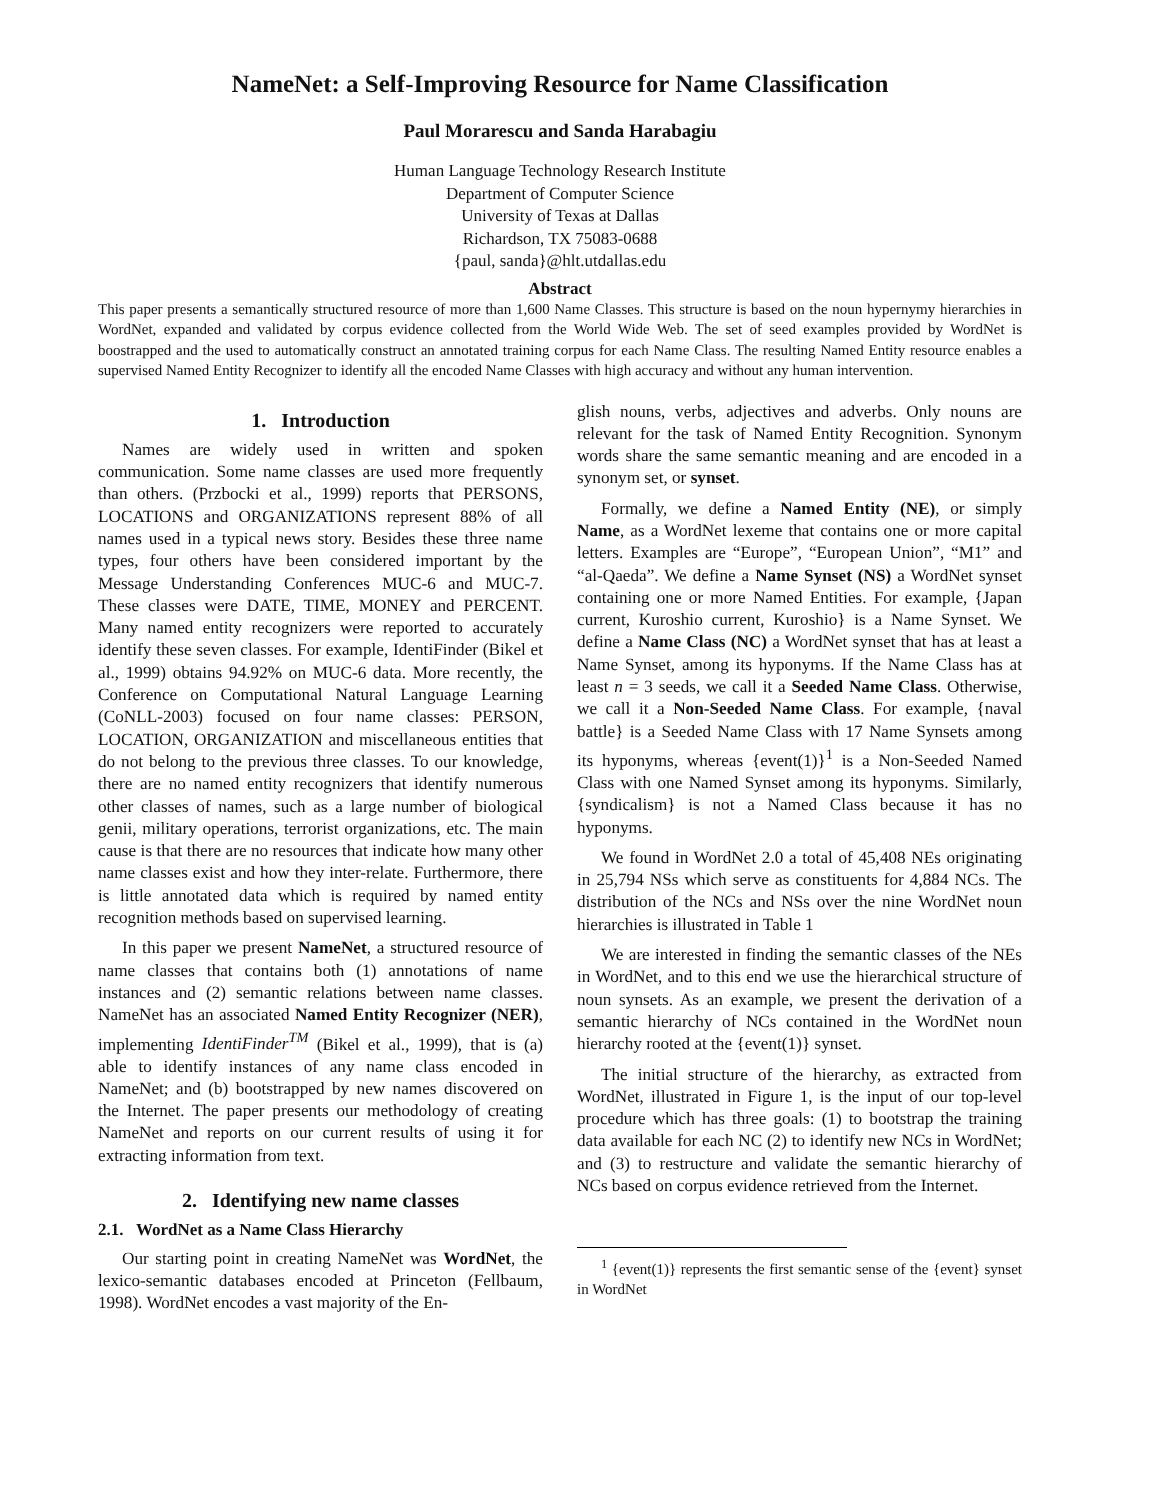NameNet: a Self-Improving Resource for Name Classification
Paul Morarescu and Sanda Harabagiu
Human Language Technology Research Institute
Department of Computer Science
University of Texas at Dallas
Richardson, TX 75083-0688
{paul, sanda}@hlt.utdallas.edu
Abstract
This paper presents a semantically structured resource of more than 1,600 Name Classes. This structure is based on the noun hypernymy hierarchies in WordNet, expanded and validated by corpus evidence collected from the World Wide Web. The set of seed examples provided by WordNet is boostrapped and the used to automatically construct an annotated training corpus for each Name Class. The resulting Named Entity resource enables a supervised Named Entity Recognizer to identify all the encoded Name Classes with high accuracy and without any human intervention.
1. Introduction
Names are widely used in written and spoken communication. Some name classes are used more frequently than others. (Przbocki et al., 1999) reports that PERSONS, LOCATIONS and ORGANIZATIONS represent 88% of all names used in a typical news story. Besides these three name types, four others have been considered important by the Message Understanding Conferences MUC-6 and MUC-7. These classes were DATE, TIME, MONEY and PERCENT. Many named entity recognizers were reported to accurately identify these seven classes. For example, IdentiFinder (Bikel et al., 1999) obtains 94.92% on MUC-6 data. More recently, the Conference on Computational Natural Language Learning (CoNLL-2003) focused on four name classes: PERSON, LOCATION, ORGANIZATION and miscellaneous entities that do not belong to the previous three classes. To our knowledge, there are no named entity recognizers that identify numerous other classes of names, such as a large number of biological genii, military operations, terrorist organizations, etc. The main cause is that there are no resources that indicate how many other name classes exist and how they inter-relate. Furthermore, there is little annotated data which is required by named entity recognition methods based on supervised learning.
In this paper we present NameNet, a structured resource of name classes that contains both (1) annotations of name instances and (2) semantic relations between name classes. NameNet has an associated Named Entity Recognizer (NER), implementing IdentiFinder<sup>TM</sup> (Bikel et al., 1999), that is (a) able to identify instances of any name class encoded in NameNet; and (b) bootstrapped by new names discovered on the Internet. The paper presents our methodology of creating NameNet and reports on our current results of using it for extracting information from text.
2. Identifying new name classes
2.1. WordNet as a Name Class Hierarchy
Our starting point in creating NameNet was WordNet, the lexico-semantic databases encoded at Princeton (Fellbaum, 1998). WordNet encodes a vast majority of the En-
glish nouns, verbs, adjectives and adverbs. Only nouns are relevant for the task of Named Entity Recognition. Synonym words share the same semantic meaning and are encoded in a synonym set, or synset.
Formally, we define a Named Entity (NE), or simply Name, as a WordNet lexeme that contains one or more capital letters. Examples are “Europe”, “European Union”, “M1” and “al-Qaeda”. We define a Name Synset (NS) a WordNet synset containing one or more Named Entities. For example, {Japan current, Kuroshio current, Kuroshio} is a Name Synset. We define a Name Class (NC) a WordNet synset that has at least a Name Synset, among its hyponyms. If the Name Class has at least n = 3 seeds, we call it a Seeded Name Class. Otherwise, we call it a Non-Seeded Name Class. For example, {naval battle} is a Seeded Name Class with 17 Name Synsets among its hyponyms, whereas {event(1)}<sup>1</sup> is a Non-Seeded Named Class with one Named Synset among its hyponyms. Similarly, {syndicalism} is not a Named Class because it has no hyponyms.
We found in WordNet 2.0 a total of 45,408 NEs originating in 25,794 NSs which serve as constituents for 4,884 NCs. The distribution of the NCs and NSs over the nine WordNet noun hierarchies is illustrated in Table 1
We are interested in finding the semantic classes of the NEs in WordNet, and to this end we use the hierarchical structure of noun synsets. As an example, we present the derivation of a semantic hierarchy of NCs contained in the WordNet noun hierarchy rooted at the {event(1)} synset.
The initial structure of the hierarchy, as extracted from WordNet, illustrated in Figure 1, is the input of our top-level procedure which has three goals: (1) to bootstrap the training data available for each NC (2) to identify new NCs in WordNet; and (3) to restructure and validate the semantic hierarchy of NCs based on corpus evidence retrieved from the Internet.
<sup>1</sup> {event(1)} represents the first semantic sense of the {event} synset in WordNet